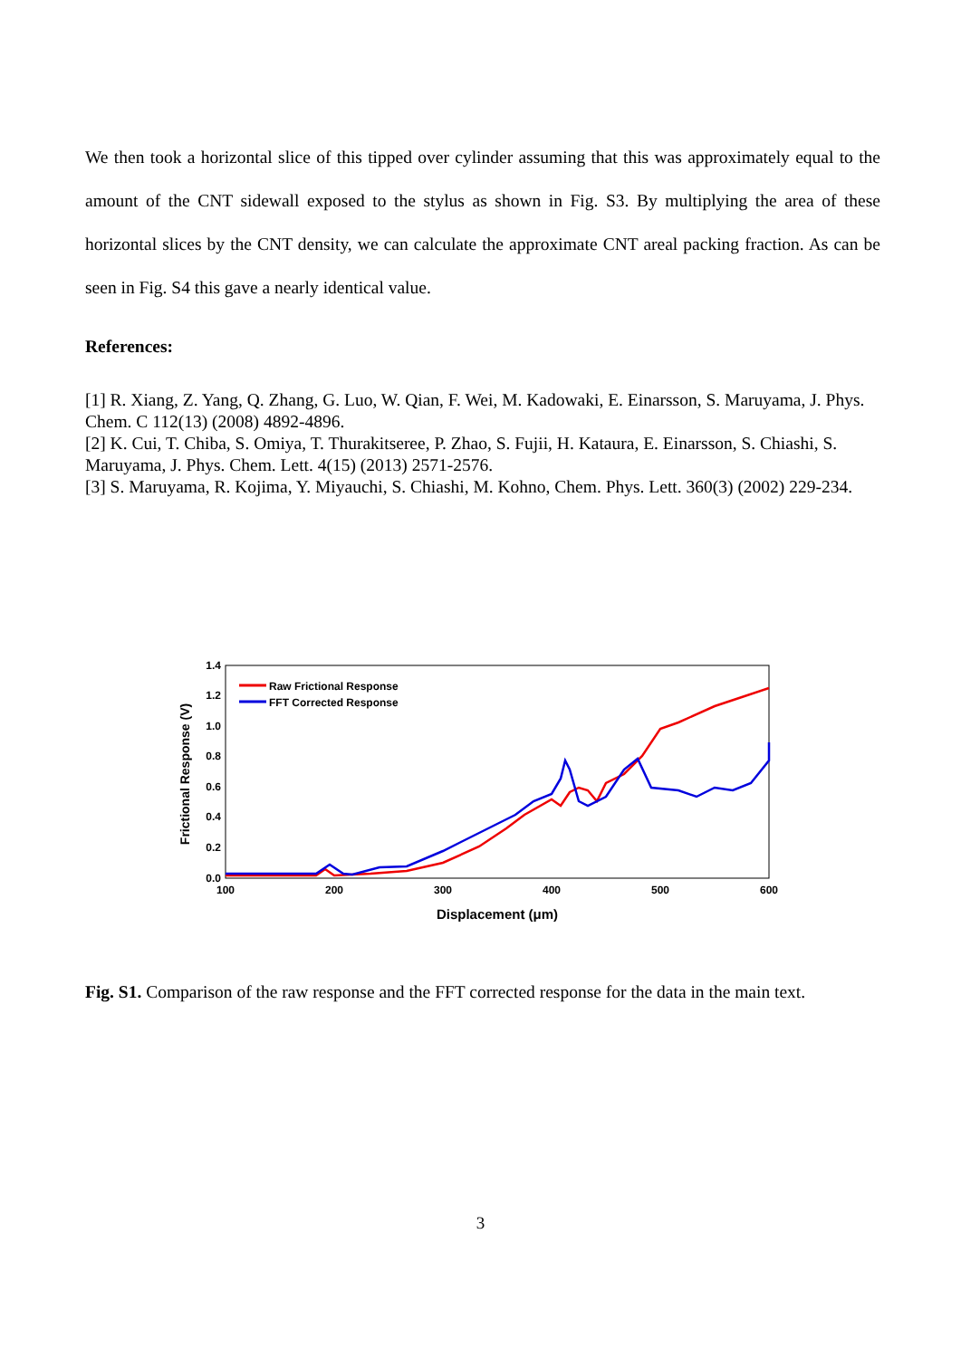We then took a horizontal slice of this tipped over cylinder assuming that this was approximately equal to the amount of the CNT sidewall exposed to the stylus as shown in Fig. S3. By multiplying the area of these horizontal slices by the CNT density, we can calculate the approximate CNT areal packing fraction. As can be seen in Fig. S4 this gave a nearly identical value.
References:
[1] R. Xiang, Z. Yang, Q. Zhang, G. Luo, W. Qian, F. Wei, M. Kadowaki, E. Einarsson, S. Maruyama, J. Phys. Chem. C 112(13) (2008) 4892-4896.
[2] K. Cui, T. Chiba, S. Omiya, T. Thurakitseree, P. Zhao, S. Fujii, H. Kataura, E. Einarsson, S. Chiashi, S. Maruyama, J. Phys. Chem. Lett. 4(15) (2013) 2571-2576.
[3] S. Maruyama, R. Kojima, Y. Miyauchi, S. Chiashi, M. Kohno, Chem. Phys. Lett. 360(3) (2002) 229-234.
1.4
1.2
1.0
0.8
0.6
0.4
0.2
0.0
100
200
300
400
500
600
Displacement (μm)
Frictional Response (V)
Raw Frictional Response
FFT Corrected Response
Fig. S1. Comparison of the raw response and the FFT corrected response for the data in the main text.
3